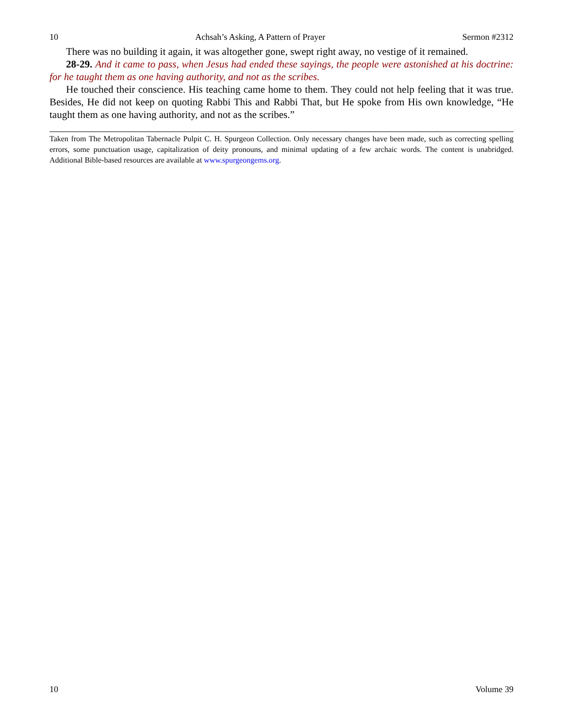10 Achsah’s Asking, A Pattern of Prayer Sermon #2312
There was no building it again, it was altogether gone, swept right away, no vestige of it remained.
28-29. And it came to pass, when Jesus had ended these sayings, the people were astonished at his doctrine: for he taught them as one having authority, and not as the scribes.
He touched their conscience. His teaching came home to them. They could not help feeling that it was true. Besides, He did not keep on quoting Rabbi This and Rabbi That, but He spoke from His own knowledge, “He taught them as one having authority, and not as the scribes.”
Taken from The Metropolitan Tabernacle Pulpit C. H. Spurgeon Collection. Only necessary changes have been made, such as correcting spelling errors, some punctuation usage, capitalization of deity pronouns, and minimal updating of a few archaic words. The content is unabridged. Additional Bible-based resources are available at www.spurgeongems.org.
10 Volume 39